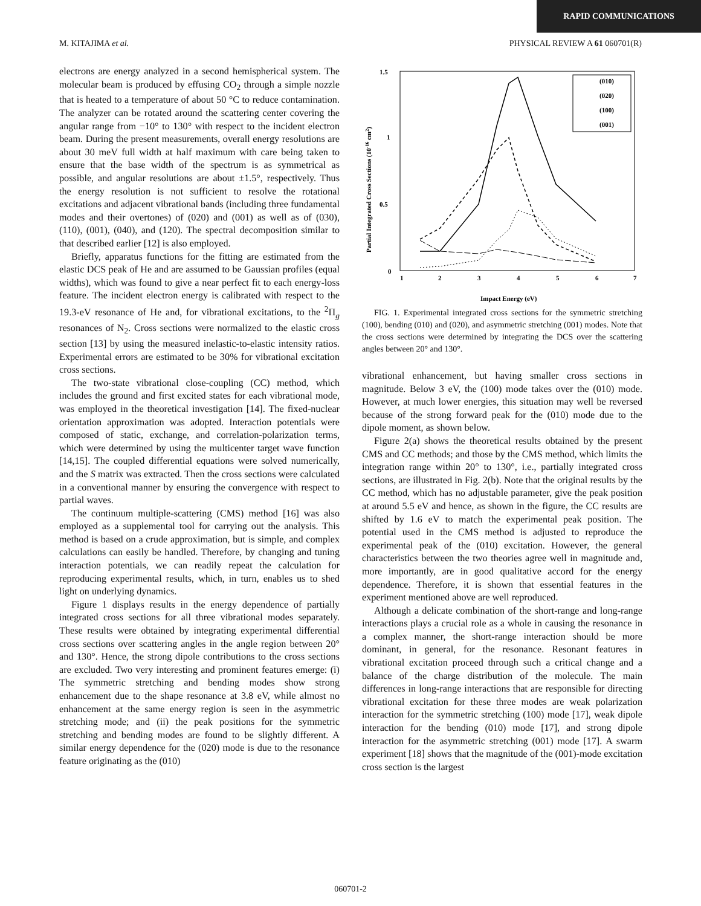RAPID COMMUNICATIONS
M. KITAJIMA et al. PHYSICAL REVIEW A 61 060701(R)
1.5
1
0.5
0
1
2
3
4
5
6
7
Impact Energy (eV)
Partial Integrated Cross Sections (10-16 cm2)
(010)
(020)
(100)
(001)
electrons are energy analyzed in a second hemispherical system. The molecular beam is produced by effusing CO<sub>2</sub> through a simple nozzle that is heated to a temperature of about 50 °C to reduce contamination. The analyzer can be rotated around the scattering center covering the angular range from −10° to 130° with respect to the incident electron beam. During the present measurements, overall energy resolutions are about 30 meV full width at half maximum with care being taken to ensure that the base width of the spectrum is as symmetrical as possible, and angular resolutions are about ±1.5°, respectively. Thus the energy resolution is not sufficient to resolve the rotational excitations and adjacent vibrational bands (including three fundamental modes and their overtones) of (020) and (001) as well as of (030), (110), (001), (040), and (120). The spectral decomposition similar to that described earlier [12] is also employed.
Briefly, apparatus functions for the fitting are estimated from the elastic DCS peak of He and are assumed to be Gaussian profiles (equal widths), which was found to give a near perfect fit to each energy-loss feature. The incident electron energy is calibrated with respect to the 19.3-eV resonance of He and, for vibrational excitations, to the <sup>2</sup>Π<sub>g</sub> resonances of N<sub>2</sub>. Cross sections were normalized to the elastic cross section [13] by using the measured inelastic-to-elastic intensity ratios. Experimental errors are estimated to be 30% for vibrational excitation cross sections.
The two-state vibrational close-coupling (CC) method, which includes the ground and first excited states for each vibrational mode, was employed in the theoretical investigation [14]. The fixed-nuclear orientation approximation was adopted. Interaction potentials were composed of static, exchange, and correlation-polarization terms, which were determined by using the multicenter target wave function [14,15]. The coupled differential equations were solved numerically, and the S matrix was extracted. Then the cross sections were calculated in a conventional manner by ensuring the convergence with respect to partial waves.
The continuum multiple-scattering (CMS) method [16] was also employed as a supplemental tool for carrying out the analysis. This method is based on a crude approximation, but is simple, and complex calculations can easily be handled. Therefore, by changing and tuning interaction potentials, we can readily repeat the calculation for reproducing experimental results, which, in turn, enables us to shed light on underlying dynamics.
Figure 1 displays results in the energy dependence of partially integrated cross sections for all three vibrational modes separately. These results were obtained by integrating experimental differential cross sections over scattering angles in the angle region between 20° and 130°. Hence, the strong dipole contributions to the cross sections are excluded. Two very interesting and prominent features emerge: (i) The symmetric stretching and bending modes show strong enhancement due to the shape resonance at 3.8 eV, while almost no enhancement at the same energy region is seen in the asymmetric stretching mode; and (ii) the peak positions for the symmetric stretching and bending modes are found to be slightly different. A similar energy dependence for the (020) mode is due to the resonance feature originating as the (010)
FIG. 1. Experimental integrated cross sections for the symmetric stretching (100), bending (010) and (020), and asymmetric stretching (001) modes. Note that the cross sections were determined by integrating the DCS over the scattering angles between 20° and 130°.
vibrational enhancement, but having smaller cross sections in magnitude. Below 3 eV, the (100) mode takes over the (010) mode. However, at much lower energies, this situation may well be reversed because of the strong forward peak for the (010) mode due to the dipole moment, as shown below.
Figure 2(a) shows the theoretical results obtained by the present CMS and CC methods; and those by the CMS method, which limits the integration range within 20° to 130°, i.e., partially integrated cross sections, are illustrated in Fig. 2(b). Note that the original results by the CC method, which has no adjustable parameter, give the peak position at around 5.5 eV and hence, as shown in the figure, the CC results are shifted by 1.6 eV to match the experimental peak position. The potential used in the CMS method is adjusted to reproduce the experimental peak of the (010) excitation. However, the general characteristics between the two theories agree well in magnitude and, more importantly, are in good qualitative accord for the energy dependence. Therefore, it is shown that essential features in the experiment mentioned above are well reproduced.
Although a delicate combination of the short-range and long-range interactions plays a crucial role as a whole in causing the resonance in a complex manner, the short-range interaction should be more dominant, in general, for the resonance. Resonant features in vibrational excitation proceed through such a critical change and a balance of the charge distribution of the molecule. The main differences in long-range interactions that are responsible for directing vibrational excitation for these three modes are weak polarization interaction for the symmetric stretching (100) mode [17], weak dipole interaction for the bending (010) mode [17], and strong dipole interaction for the asymmetric stretching (001) mode [17]. A swarm experiment [18] shows that the magnitude of the (001)-mode excitation cross section is the largest
060701-2